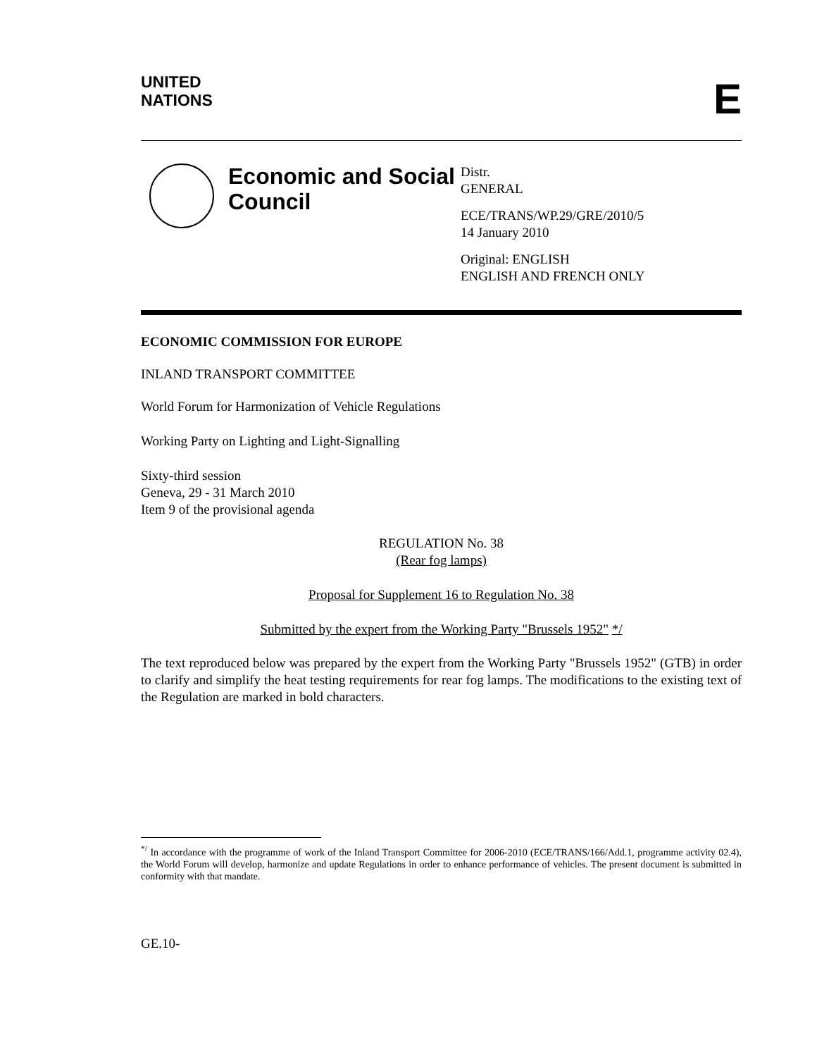UNITED
NATIONS
E
Economic and Social Council
Distr.
GENERAL
ECE/TRANS/WP.29/GRE/2010/5
14 January 2010
Original: ENGLISH
ENGLISH AND FRENCH ONLY
ECONOMIC COMMISSION FOR EUROPE
INLAND TRANSPORT COMMITTEE
World Forum for Harmonization of Vehicle Regulations
Working Party on Lighting and Light-Signalling
Sixty-third session
Geneva, 29 - 31 March 2010
Item 9 of the provisional agenda
REGULATION No. 38
(Rear fog lamps)
Proposal for Supplement 16 to Regulation No. 38
Submitted by the expert from the Working Party "Brussels 1952" */
The text reproduced below was prepared by the expert from the Working Party "Brussels 1952" (GTB) in order to clarify and simplify the heat testing requirements for rear fog lamps. The modifications to the existing text of the Regulation are marked in bold characters.
<sup>*/</sup> In accordance with the programme of work of the Inland Transport Committee for 2006-2010 (ECE/TRANS/166/Add.1, programme activity 02.4), the World Forum will develop, harmonize and update Regulations in order to enhance performance of vehicles. The present document is submitted in conformity with that mandate.
GE.10-